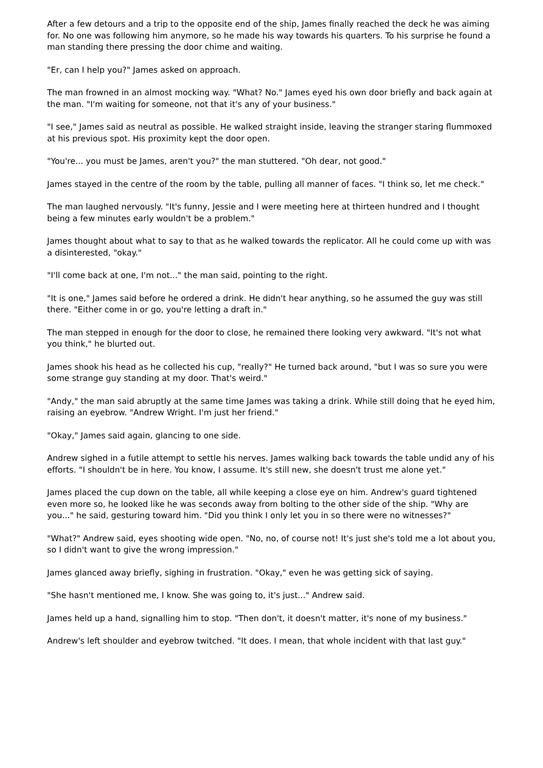After a few detours and a trip to the opposite end of the ship, James finally reached the deck he was aiming for. No one was following him anymore, so he made his way towards his quarters. To his surprise he found a man standing there pressing the door chime and waiting.
"Er, can I help you?" James asked on approach.
The man frowned in an almost mocking way. "What? No." James eyed his own door briefly and back again at the man. "I'm waiting for someone, not that it's any of your business."
"I see," James said as neutral as possible. He walked straight inside, leaving the stranger staring flummoxed at his previous spot. His proximity kept the door open.
"You're... you must be James, aren't you?" the man stuttered. "Oh dear, not good."
James stayed in the centre of the room by the table, pulling all manner of faces. "I think so, let me check."
The man laughed nervously. "It's funny, Jessie and I were meeting here at thirteen hundred and I thought being a few minutes early wouldn't be a problem."
James thought about what to say to that as he walked towards the replicator. All he could come up with was a disinterested, "okay."
"I'll come back at one, I'm not..." the man said, pointing to the right.
"It is one," James said before he ordered a drink. He didn't hear anything, so he assumed the guy was still there. "Either come in or go, you're letting a draft in."
The man stepped in enough for the door to close, he remained there looking very awkward. "It's not what you think," he blurted out.
James shook his head as he collected his cup, "really?" He turned back around, "but I was so sure you were some strange guy standing at my door. That's weird."
"Andy," the man said abruptly at the same time James was taking a drink. While still doing that he eyed him, raising an eyebrow. "Andrew Wright. I'm just her friend."
"Okay," James said again, glancing to one side.
Andrew sighed in a futile attempt to settle his nerves. James walking back towards the table undid any of his efforts. "I shouldn't be in here. You know, I assume. It's still new, she doesn't trust me alone yet."
James placed the cup down on the table, all while keeping a close eye on him. Andrew's guard tightened even more so, he looked like he was seconds away from bolting to the other side of the ship. "Why are you..." he said, gesturing toward him. "Did you think I only let you in so there were no witnesses?"
"What?" Andrew said, eyes shooting wide open. "No, no, of course not! It's just she's told me a lot about you, so I didn't want to give the wrong impression."
James glanced away briefly, sighing in frustration. "Okay," even he was getting sick of saying.
"She hasn't mentioned me, I know. She was going to, it's just..." Andrew said.
James held up a hand, signalling him to stop. "Then don't, it doesn't matter, it's none of my business."
Andrew's left shoulder and eyebrow twitched. "It does. I mean, that whole incident with that last guy."